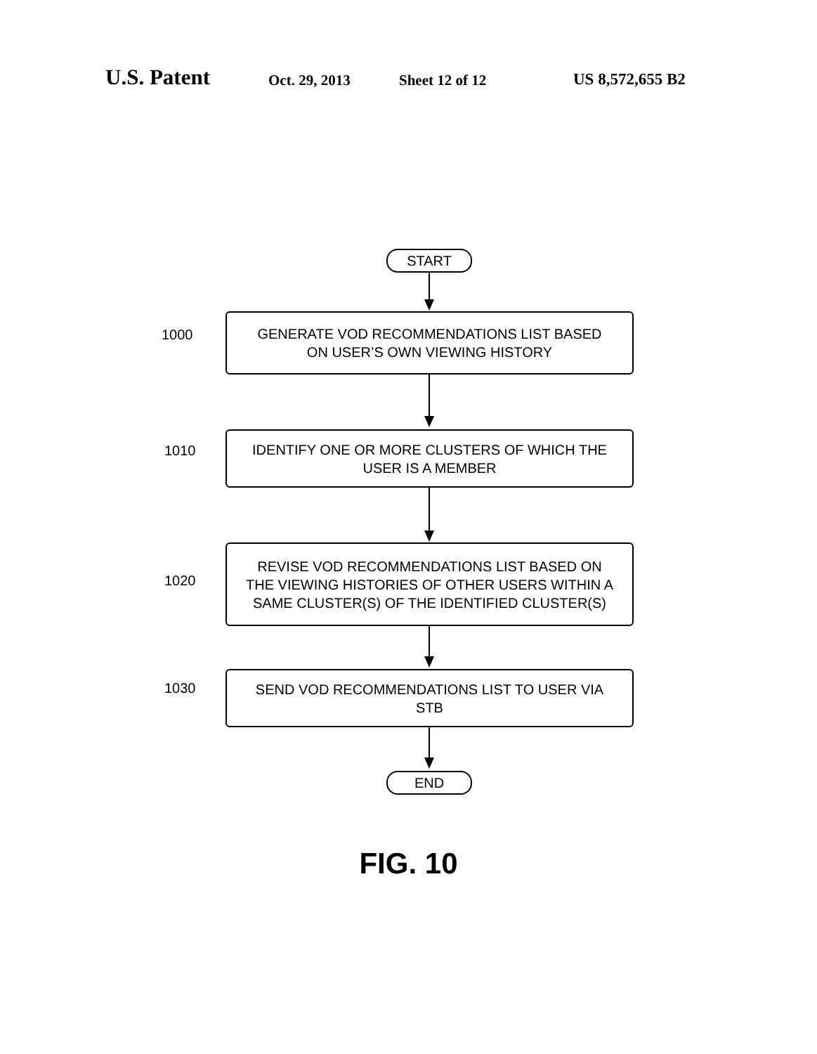U.S. Patent Oct. 29, 2013 Sheet 12 of 12 US 8,572,655 B2
START
1000
GENERATE VOD RECOMMENDATIONS LIST BASED
ON USER’S OWN VIEWING HISTORY
1010
IDENTIFY ONE OR MORE CLUSTERS OF WHICH THE
USER IS A MEMBER
1020
REVISE VOD RECOMMENDATIONS LIST BASED ON
THE VIEWING HISTORIES OF OTHER USERS WITHIN A
SAME CLUSTER(S) OF THE IDENTIFIED CLUSTER(S)
1030
SEND VOD RECOMMENDATIONS LIST TO USER VIA
STB
END
FIG. 10